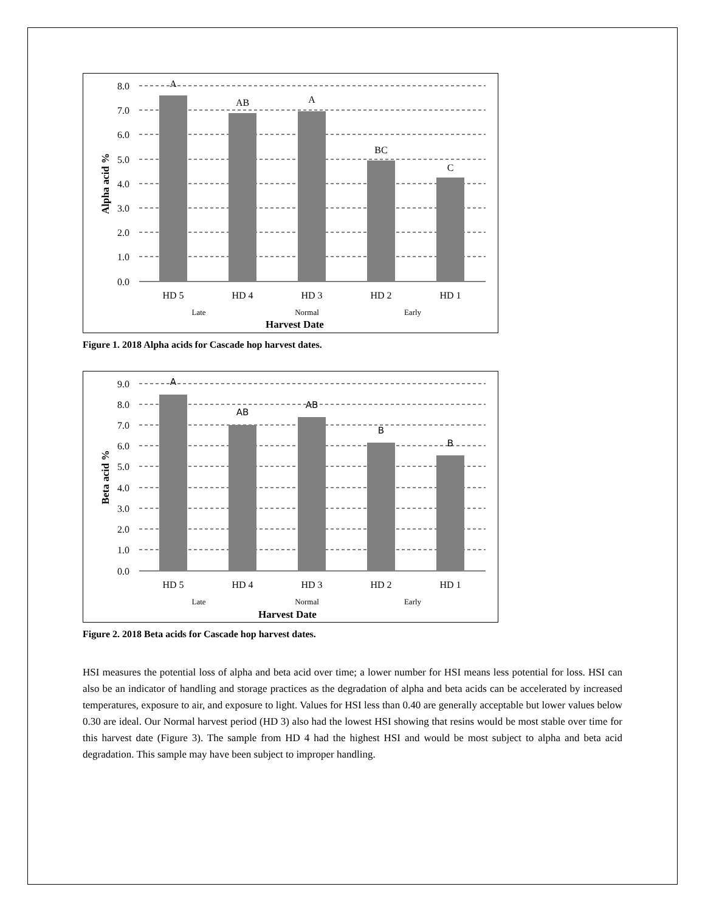8.0
7.0
6.0
5.0
4.0
3.0
2.0
1.0
0.0
A
AB
A
BC
C
HD 5
HD 4
HD 3
HD 2
HD 1
Late
Normal
Early
Harvest Date
Alpha acid %
Figure 1. 2018 Alpha acids for Cascade hop harvest dates.
9.0
8.0
7.0
6.0
5.0
4.0
3.0
2.0
1.0
0.0
A
AB
AB
B
B
HD 5
HD 4
HD 3
HD 2
HD 1
Late
Normal
Early
Harvest Date
Beta acid %
Figure 2. 2018 Beta acids for Cascade hop harvest dates.
HSI measures the potential loss of alpha and beta acid over time; a lower number for HSI means less potential for loss. HSI can also be an indicator of handling and storage practices as the degradation of alpha and beta acids can be accelerated by increased temperatures, exposure to air, and exposure to light. Values for HSI less than 0.40 are generally acceptable but lower values below 0.30 are ideal. Our Normal harvest period (HD 3) also had the lowest HSI showing that resins would be most stable over time for this harvest date (Figure 3). The sample from HD 4 had the highest HSI and would be most subject to alpha and beta acid degradation. This sample may have been subject to improper handling.